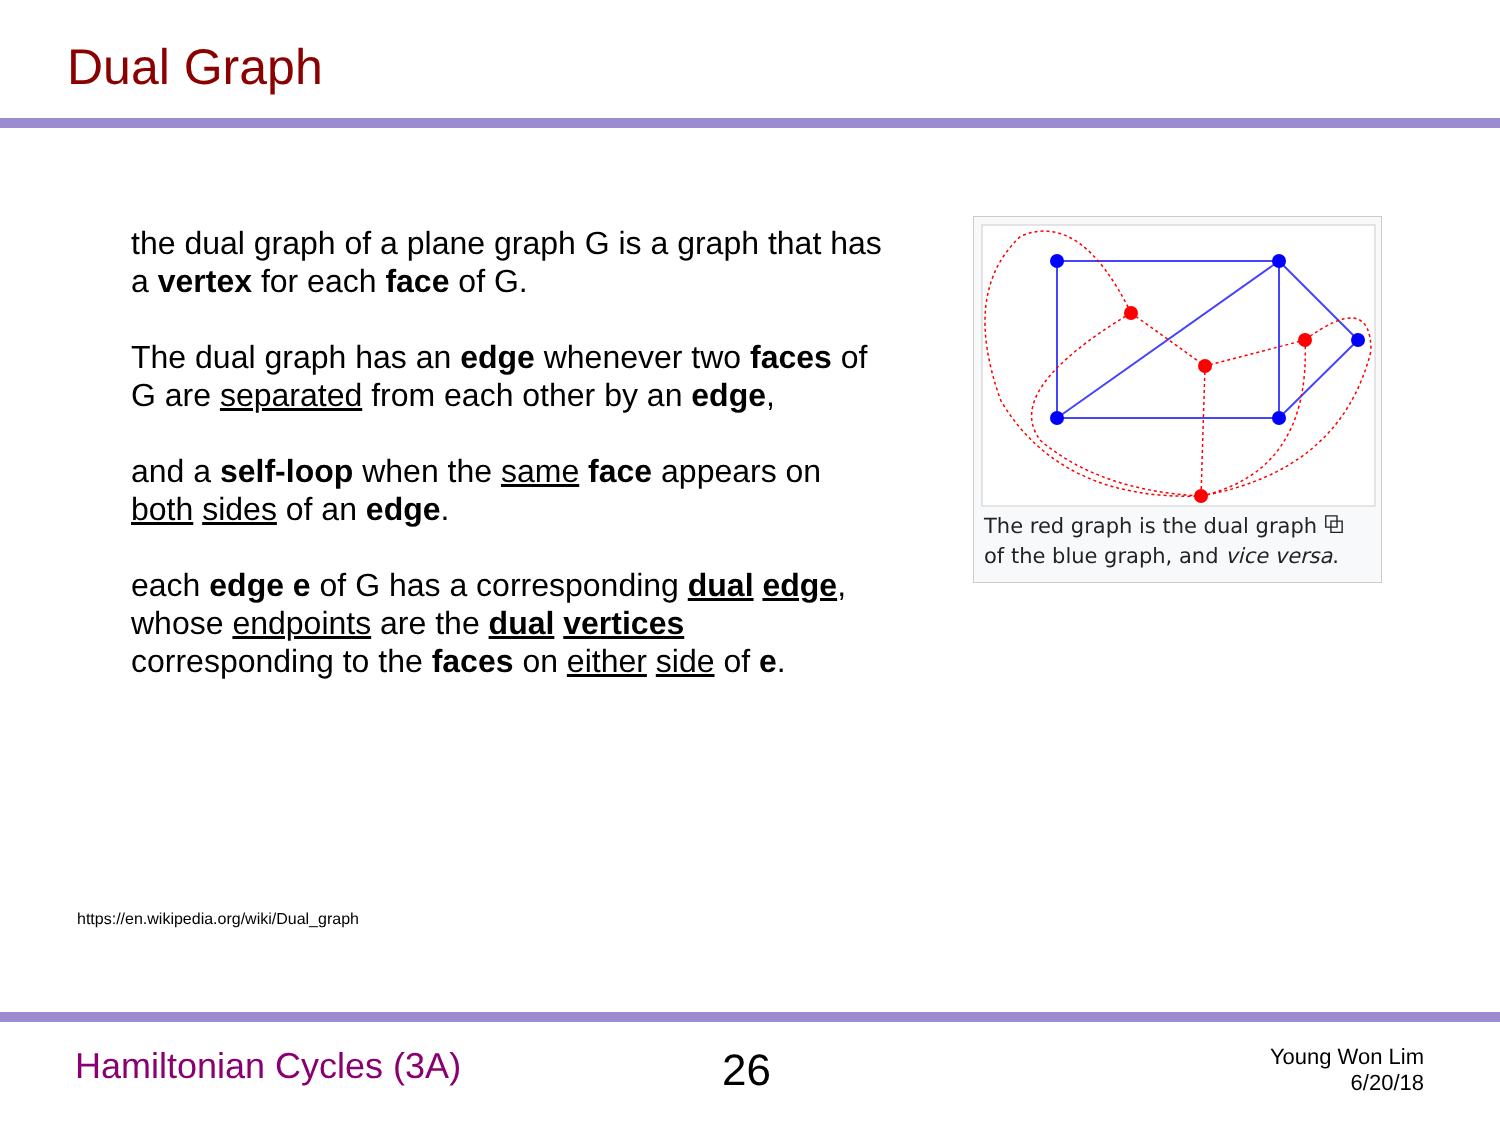Dual Graph
the dual graph of a plane graph G is a graph that has a vertex for each face of G.
The dual graph has an edge whenever two faces of G are separated from each other by an edge,
and a self-loop when the same face appears on both sides of an edge.
each edge e of G has a corresponding dual edge, whose endpoints are the dual vertices corresponding to the faces on either side of e.
The red graph is the dual graph ⧉
of the blue graph, and vice versa.
https://en.wikipedia.org/wiki/Dual_graph
Hamiltonian Cycles (3A) 26
Young Won Lim
6/20/18